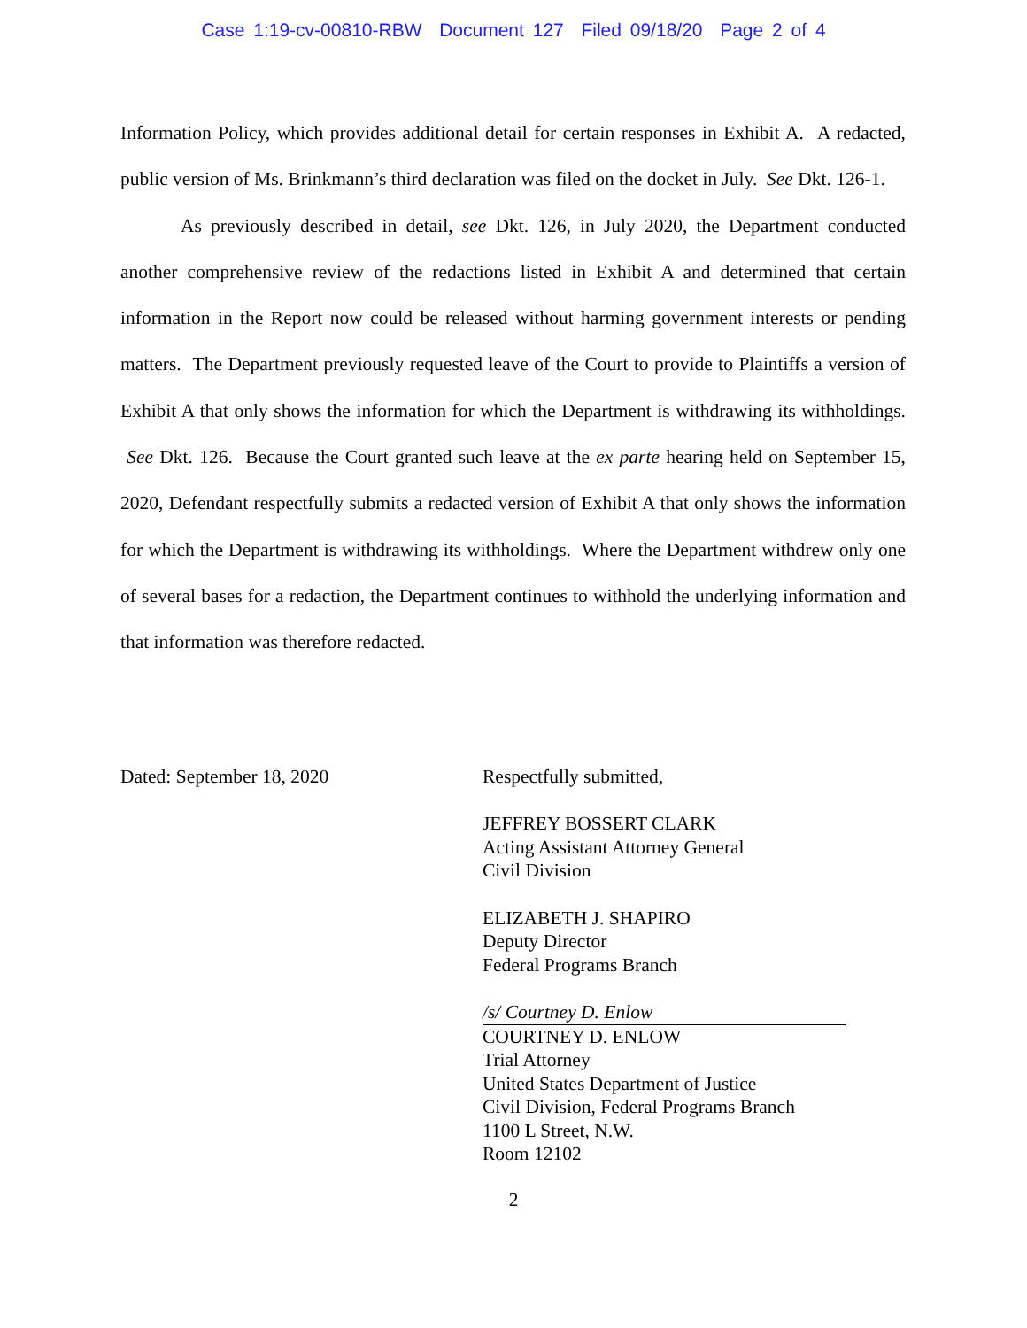Case 1:19-cv-00810-RBW Document 127 Filed 09/18/20 Page 2 of 4
Information Policy, which provides additional detail for certain responses in Exhibit A. A redacted, public version of Ms. Brinkmann’s third declaration was filed on the docket in July. See Dkt. 126-1.
As previously described in detail, see Dkt. 126, in July 2020, the Department conducted another comprehensive review of the redactions listed in Exhibit A and determined that certain information in the Report now could be released without harming government interests or pending matters. The Department previously requested leave of the Court to provide to Plaintiffs a version of Exhibit A that only shows the information for which the Department is withdrawing its withholdings. See Dkt. 126. Because the Court granted such leave at the ex parte hearing held on September 15, 2020, Defendant respectfully submits a redacted version of Exhibit A that only shows the information for which the Department is withdrawing its withholdings. Where the Department withdrew only one of several bases for a redaction, the Department continues to withhold the underlying information and that information was therefore redacted.
Dated: September 18, 2020 Respectfully submitted,
JEFFREY BOSSERT CLARK
Acting Assistant Attorney General
Civil Division
ELIZABETH J. SHAPIRO
Deputy Director
Federal Programs Branch
/s/ Courtney D. Enlow
COURTNEY D. ENLOW
Trial Attorney
United States Department of Justice
Civil Division, Federal Programs Branch
1100 L Street, N.W.
Room 12102
2